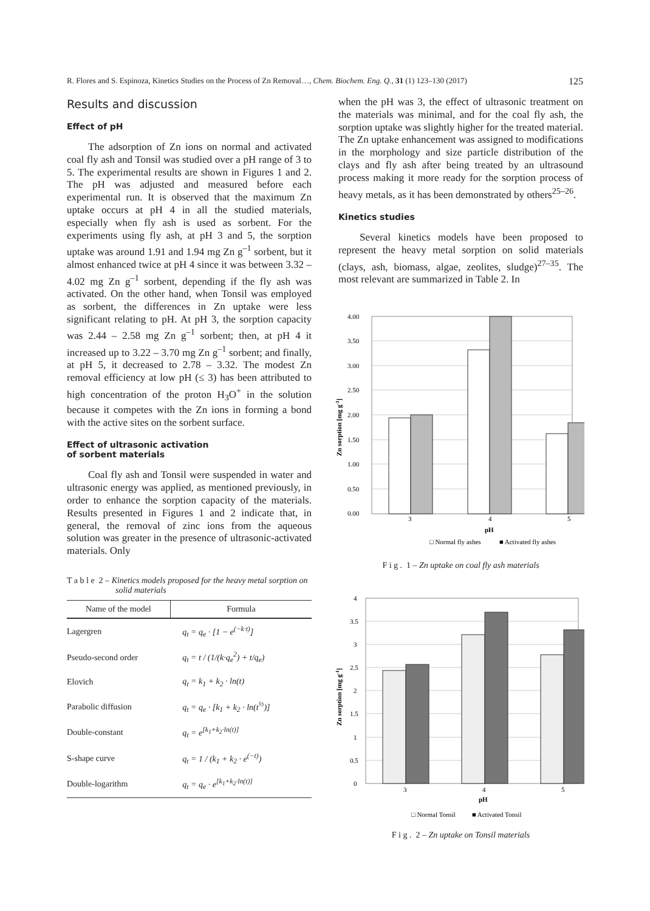R. Flores and S. Espinoza, Kinetics Studies on the Process of Zn Removal…, Chem. Biochem. Eng. Q., 31 (1) 123–130 (2017) 125
Results and discussion
Effect of pH
The adsorption of Zn ions on normal and activated coal fly ash and Tonsil was studied over a pH range of 3 to 5. The experimental results are shown in Figures 1 and 2. The pH was adjusted and measured before each experimental run. It is observed that the maximum Zn uptake occurs at pH 4 in all the studied materials, especially when fly ash is used as sorbent. For the experiments using fly ash, at pH 3 and 5, the sorption uptake was around 1.91 and 1.94 mg Zn g<sup>–1</sup> sorbent, but it almost enhanced twice at pH 4 since it was between 3.32 – 4.02 mg Zn g<sup>–1</sup> sorbent, depending if the fly ash was activated. On the other hand, when Tonsil was employed as sorbent, the differences in Zn uptake were less significant relating to pH. At pH 3, the sorption capacity was 2.44 – 2.58 mg Zn g<sup>–1</sup> sorbent; then, at pH 4 it increased up to 3.22 – 3.70 mg Zn g<sup>–1</sup> sorbent; and finally, at pH 5, it decreased to 2.78 – 3.32. The modest Zn removal efficiency at low pH (≤ 3) has been attributed to high concentration of the proton H<sub>3</sub>O<sup>+</sup> in the solution because it competes with the Zn ions in forming a bond with the active sites on the sorbent surface.
Effect of ultrasonic activation
of sorbent materials
Coal fly ash and Tonsil were suspended in water and ultrasonic energy was applied, as mentioned previously, in order to enhance the sorption capacity of the materials. Results presented in Figures 1 and 2 indicate that, in general, the removal of zinc ions from the aqueous solution was greater in the presence of ultrasonic-activated materials. Only
T a b l e 2 – Kinetics models proposed for the heavy metal sorption on solid materials
| Name of the model | Formula |
| --- | --- |
| Lagergren | q<sub>t</sub> = q<sub>e</sub> · [1 − e<sup>(−k·t)</sup>] |
| Pseudo-second order | q<sub>t</sub> = t / (1/(k·q<sub>e</sub><sup>2</sup>) + t/q<sub>e</sub>) |
| Elovich | q<sub>t</sub> = k<sub>1</sub> + k<sub>2</sub> · ln(t) |
| Parabolic diffusion | q<sub>t</sub> = q<sub>e</sub> · [k<sub>1</sub> + k<sub>2</sub> · ln(t<sup>½</sup>)] |
| Double-constant | q<sub>t</sub> = e<sup>[k<sub>1</sub>+k<sub>2</sub>·ln(t)]</sup> |
| S-shape curve | q<sub>t</sub> = 1 / (k<sub>1</sub> + k<sub>2</sub> · e<sup>(−t)</sup>) |
| Double-logarithm | q<sub>t</sub> = q<sub>e</sub> · e<sup>[k<sub>1</sub>+k<sub>2</sub>·ln(t)]</sup> |
when the pH was 3, the effect of ultrasonic treatment on the materials was minimal, and for the coal fly ash, the sorption uptake was slightly higher for the treated material. The Zn uptake enhancement was assigned to modifications in the morphology and size particle distribution of the clays and fly ash after being treated by an ultrasound process making it more ready for the sorption process of heavy metals, as it has been demonstrated by others<sup>25–26</sup>.
Kinetics studies
Several kinetics models have been proposed to represent the heavy metal sorption on solid materials (clays, ash, biomass, algae, zeolites, sludge)<sup>27–35</sup>. The most relevant are summarized in Table 2. In
4.00
3.50
3.00
2.50
2.00
1.50
1.00
0.50
0.00
3
4
5
pH
Zn sorption [mg g-1]
□ Normal fly ashes
■ Activated fly ashes
F i g . 1 – Zn uptake on coal fly ash materials
4
3.5
3
2.5
2
1.5
1
0.5
0
3
4
5
pH
Zn sorption [mg g-1]
□ Normal Tonsil
■ Activated Tonsil
F i g . 2 – Zn uptake on Tonsil materials